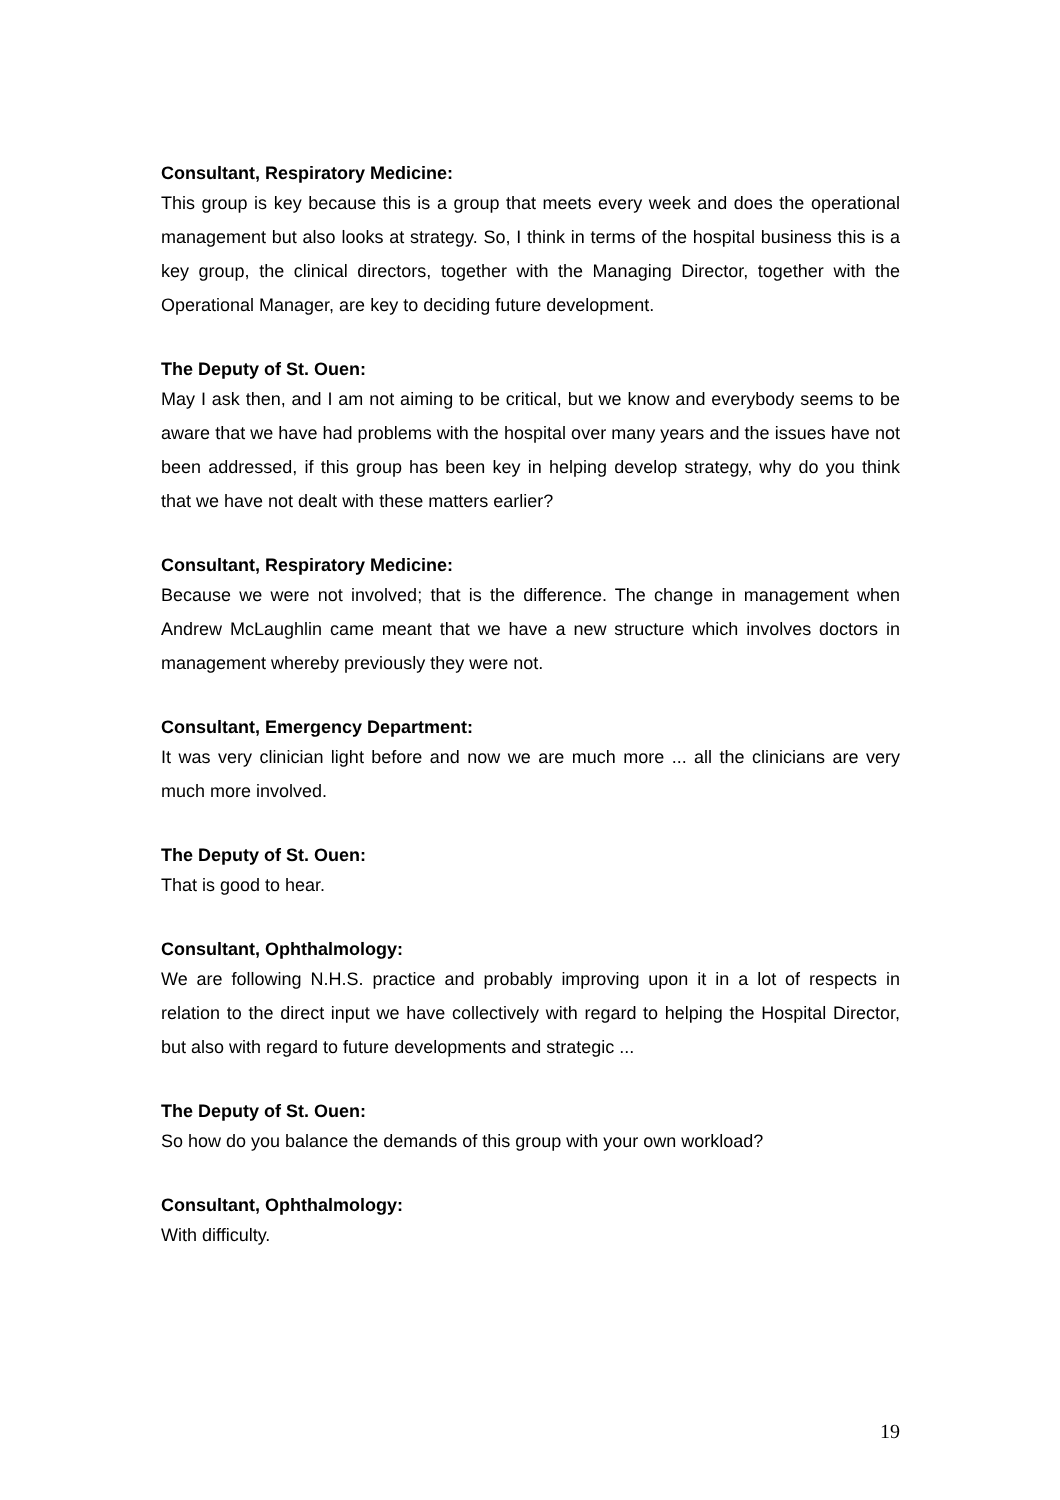Consultant, Respiratory Medicine:
This group is key because this is a group that meets every week and does the operational management but also looks at strategy. So, I think in terms of the hospital business this is a key group, the clinical directors, together with the Managing Director, together with the Operational Manager, are key to deciding future development.
The Deputy of St. Ouen:
May I ask then, and I am not aiming to be critical, but we know and everybody seems to be aware that we have had problems with the hospital over many years and the issues have not been addressed, if this group has been key in helping develop strategy, why do you think that we have not dealt with these matters earlier?
Consultant, Respiratory Medicine:
Because we were not involved; that is the difference. The change in management when Andrew McLaughlin came meant that we have a new structure which involves doctors in management whereby previously they were not.
Consultant, Emergency Department:
It was very clinician light before and now we are much more ... all the clinicians are very much more involved.
The Deputy of St. Ouen:
That is good to hear.
Consultant, Ophthalmology:
We are following N.H.S. practice and probably improving upon it in a lot of respects in relation to the direct input we have collectively with regard to helping the Hospital Director, but also with regard to future developments and strategic ...
The Deputy of St. Ouen:
So how do you balance the demands of this group with your own workload?
Consultant, Ophthalmology:
With difficulty.
19